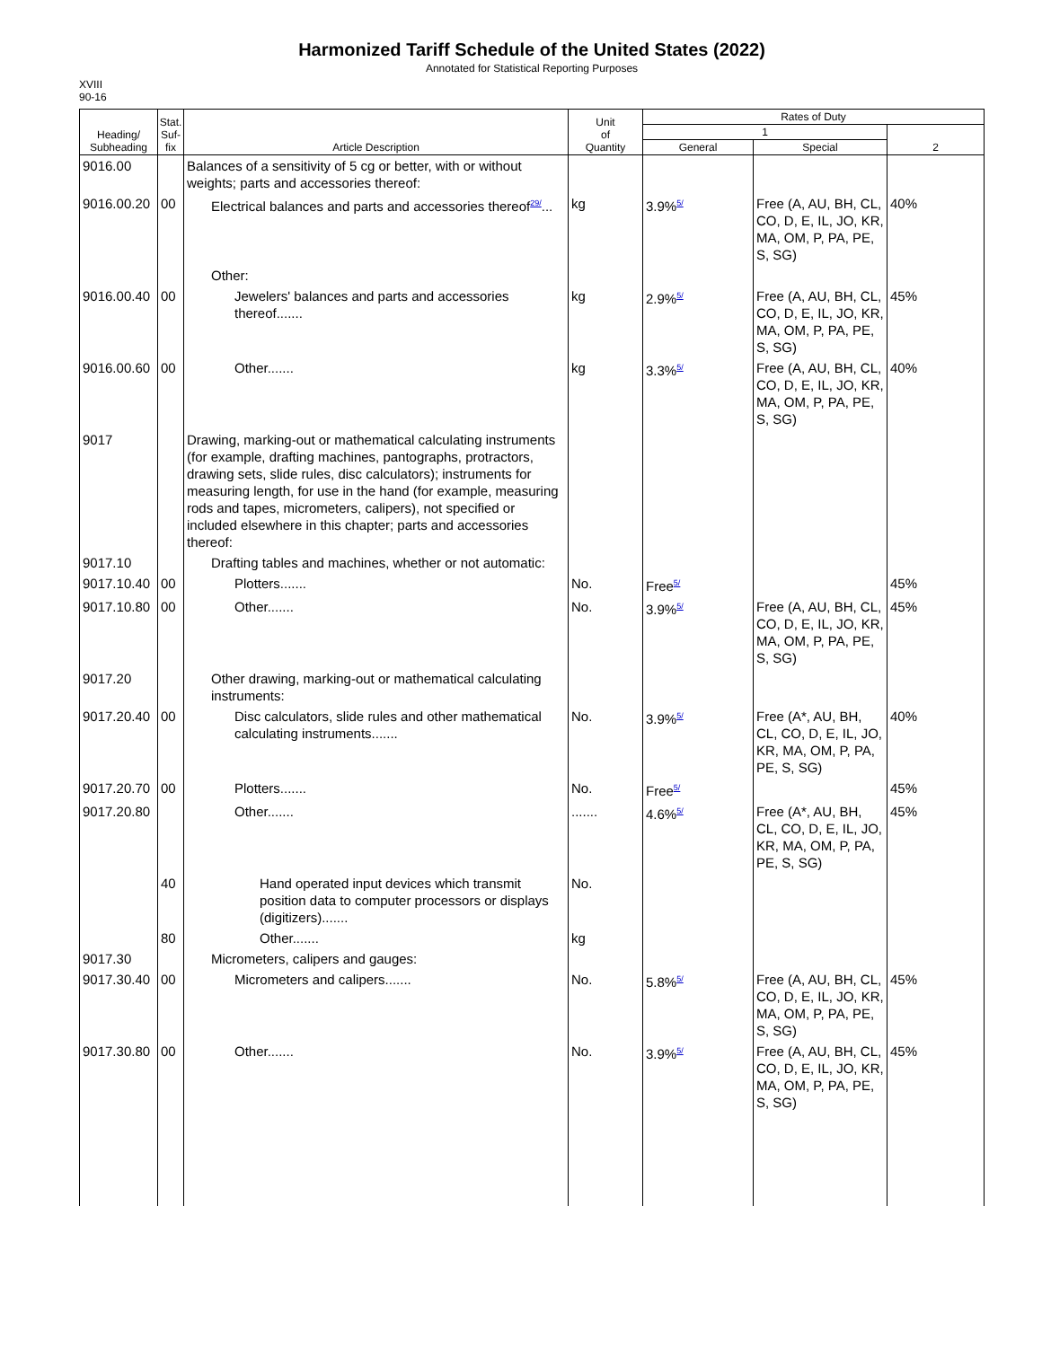Harmonized Tariff Schedule of the United States (2022)
Annotated for Statistical Reporting Purposes
XVIII
90-16
| Heading/ Subheading | Stat. Suf- fix | Article Description | Unit of Quantity | Rates of Duty | | |
| --- | --- | --- | --- | --- | --- | --- |
| | | | | 1 | | 2 |
| | | | | General | Special | |
| 9016.00 | | Balances of a sensitivity of 5 cg or better, with or without weights; parts and accessories thereof: | | | | |
| 9016.00.20 | 00 | Electrical balances and parts and accessories thereof<sup>29/</sup>... | kg | 3.9%<sup>5/</sup> | Free (A, AU, BH, CL, CO, D, E, IL, JO, KR, MA, OM, P, PA, PE, S, SG) | 40% |
| | | Other: | | | | |
| 9016.00.40 | 00 | Jewelers' balances and parts and accessories thereof....... | kg | 2.9%<sup>5/</sup> | Free (A, AU, BH, CL, CO, D, E, IL, JO, KR, MA, OM, P, PA, PE, S, SG) | 45% |
| 9016.00.60 | 00 | Other....... | kg | 3.3%<sup>5/</sup> | Free (A, AU, BH, CL, CO, D, E, IL, JO, KR, MA, OM, P, PA, PE, S, SG) | 40% |
| 9017 | | Drawing, marking-out or mathematical calculating instruments (for example, drafting machines, pantographs, protractors, drawing sets, slide rules, disc calculators); instruments for measuring length, for use in the hand (for example, measuring rods and tapes, micrometers, calipers), not specified or included elsewhere in this chapter; parts and accessories thereof: | | | | |
| 9017.10 | | Drafting tables and machines, whether or not automatic: | | | | |
| 9017.10.40 | 00 | Plotters....... | No. | Free<sup>5/</sup> | | 45% |
| 9017.10.80 | 00 | Other....... | No. | 3.9%<sup>5/</sup> | Free (A, AU, BH, CL, CO, D, E, IL, JO, KR, MA, OM, P, PA, PE, S, SG) | 45% |
| 9017.20 | | Other drawing, marking-out or mathematical calculating instruments: | | | | |
| 9017.20.40 | 00 | Disc calculators, slide rules and other mathematical calculating instruments....... | No. | 3.9%<sup>5/</sup> | Free (A*, AU, BH, CL, CO, D, E, IL, JO, KR, MA, OM, P, PA, PE, S, SG) | 40% |
| 9017.20.70 | 00 | Plotters....... | No. | Free<sup>5/</sup> | | 45% |
| 9017.20.80 | | Other....... | ....... | 4.6%<sup>5/</sup> | Free (A*, AU, BH, CL, CO, D, E, IL, JO, KR, MA, OM, P, PA, PE, S, SG) | 45% |
| | 40 | Hand operated input devices which transmit position data to computer processors or displays (digitizers)....... | No. | | | |
| | 80 | Other....... | kg | | | |
| 9017.30 | | Micrometers, calipers and gauges: | | | | |
| 9017.30.40 | 00 | Micrometers and calipers....... | No. | 5.8%<sup>5/</sup> | Free (A, AU, BH, CL, CO, D, E, IL, JO, KR, MA, OM, P, PA, PE, S, SG) | 45% |
| 9017.30.80 | 00 | Other....... | No. | 3.9%<sup>5/</sup> | Free (A, AU, BH, CL, CO, D, E, IL, JO, KR, MA, OM, P, PA, PE, S, SG) | 45% |